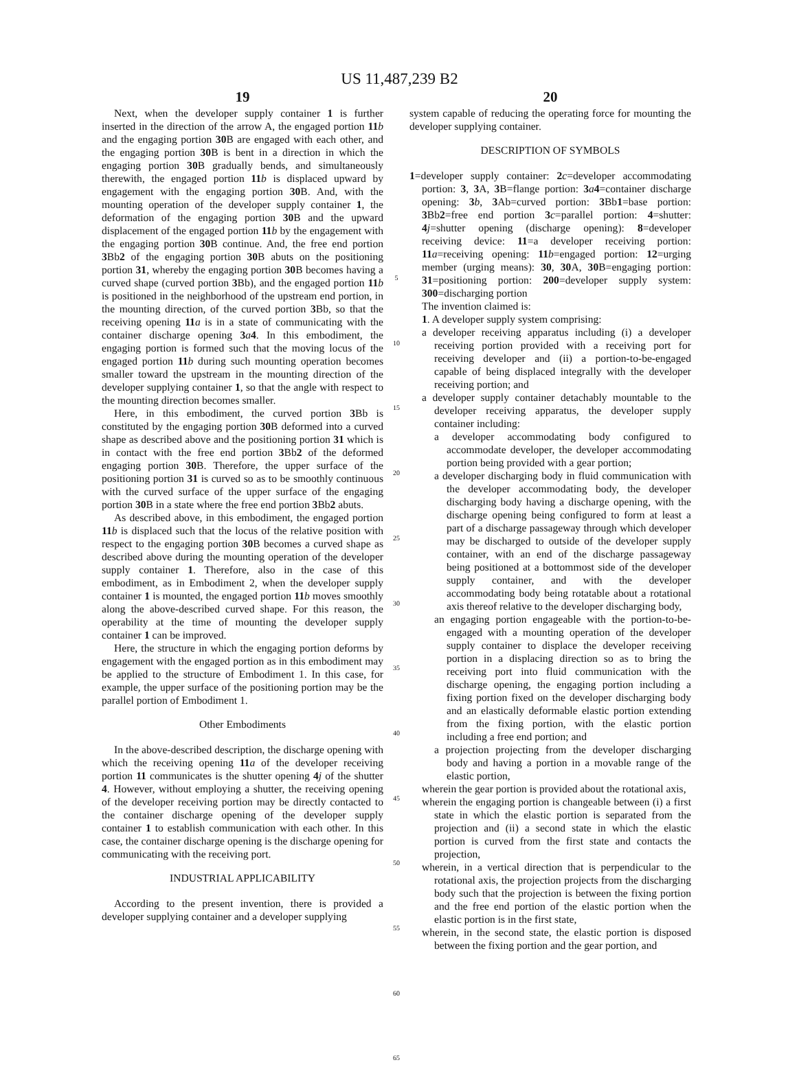US 11,487,239 B2
19
Next, when the developer supply container 1 is further inserted in the direction of the arrow A, the engaged portion 11 b and the engaging portion 30 B are engaged with each other, and the engaging portion 30 B is bent in a direction in which the engaging portion 30 B gradually bends, and simultaneously therewith, the engaged portion 11 b is displaced upward by engagement with the engaging portion 30 B. And, with the mounting operation of the developer supply container 1, the deformation of the engaging portion 30 B and the upward displacement of the engaged portion 11 b by the engagement with the engaging portion 30 B continue. And, the free end portion 3 Bb2 of the engaging portion 30 B abuts on the positioning portion 31, whereby the engaging portion 30 B becomes having a curved shape (curved portion 3 Bb), and the engaged portion 11 b is positioned in the neighborhood of the upstream end portion, in the mounting direction, of the curved portion 3 Bb, so that the receiving opening 11 a is in a state of communicating with the container discharge opening 3 a 4. In this embodiment, the engaging portion is formed such that the moving locus of the engaged portion 11 b during such mounting operation becomes smaller toward the upstream in the mounting direction of the developer supplying container 1, so that the angle with respect to the mounting direction becomes smaller.
Here, in this embodiment, the curved portion 3 Bb is constituted by the engaging portion 30 B deformed into a curved shape as described above and the positioning portion 31 which is in contact with the free end portion 3 Bb2 of the deformed engaging portion 30 B. Therefore, the upper surface of the positioning portion 31 is curved so as to be smoothly continuous with the curved surface of the upper surface of the engaging portion 30 B in a state where the free end portion 3 Bb2 abuts.
As described above, in this embodiment, the engaged portion 11 b is displaced such that the locus of the relative position with respect to the engaging portion 30 B becomes a curved shape as described above during the mounting operation of the developer supply container 1. Therefore, also in the case of this embodiment, as in Embodiment 2, when the developer supply container 1 is mounted, the engaged portion 11 b moves smoothly along the above-described curved shape. For this reason, the operability at the time of mounting the developer supply container 1 can be improved.
Here, the structure in which the engaging portion deforms by engagement with the engaged portion as in this embodiment may be applied to the structure of Embodiment 1. In this case, for example, the upper surface of the positioning portion may be the parallel portion of Embodiment 1.
Other Embodiments
In the above-described description, the discharge opening with which the receiving opening 11 a of the developer receiving portion 11 communicates is the shutter opening 4 j of the shutter 4. However, without employing a shutter, the receiving opening of the developer receiving portion may be directly contacted to the container discharge opening of the developer supply container 1 to establish communication with each other. In this case, the container discharge opening is the discharge opening for communicating with the receiving port.
INDUSTRIAL APPLICABILITY
According to the present invention, there is provided a developer supplying container and a developer supplying
5
10
15
20
25
30
35
40
45
50
55
60
65
20
system capable of reducing the operating force for mounting the developer supplying container.
DESCRIPTION OF SYMBOLS
1=developer supply container: 2 c=developer accommodating portion: 3, 3 A, 3 B=flange portion: 3 a 4=container discharge opening: 3 b, 3 Ab=curved portion: 3 Bb1=base portion: 3 Bb2=free end portion 3 c=parallel portion: 4=shutter: 4 j=shutter opening (discharge opening): 8=developer receiving device: 11=a developer receiving portion: 11 a=receiving opening: 11 b=engaged portion: 12=urging member (urging means): 30, 30 A, 30 B=engaging portion: 31=positioning portion: 200=developer supply system: 300=discharging portion
The invention claimed is:
1. A developer supply system comprising:
a developer receiving apparatus including (i) a developer receiving portion provided with a receiving port for receiving developer and (ii) a portion-to-be-engaged capable of being displaced integrally with the developer receiving portion; and
a developer supply container detachably mountable to the developer receiving apparatus, the developer supply container including:
a developer accommodating body configured to accommodate developer, the developer accommodating portion being provided with a gear portion;
a developer discharging body in fluid communication with the developer accommodating body, the developer discharging body having a discharge opening, with the discharge opening being configured to form at least a part of a discharge passageway through which developer may be discharged to outside of the developer supply container, with an end of the discharge passageway being positioned at a bottommost side of the developer supply container, and with the developer accommodating body being rotatable about a rotational axis thereof relative to the developer discharging body,
an engaging portion engageable with the portion-to-be-engaged with a mounting operation of the developer supply container to displace the developer receiving portion in a displacing direction so as to bring the receiving port into fluid communication with the discharge opening, the engaging portion including a fixing portion fixed on the developer discharging body and an elastically deformable elastic portion extending from the fixing portion, with the elastic portion including a free end portion; and
a projection projecting from the developer discharging body and having a portion in a movable range of the elastic portion,
wherein the gear portion is provided about the rotational axis,
wherein the engaging portion is changeable between (i) a first state in which the elastic portion is separated from the projection and (ii) a second state in which the elastic portion is curved from the first state and contacts the projection,
wherein, in a vertical direction that is perpendicular to the rotational axis, the projection projects from the discharging body such that the projection is between the fixing portion and the free end portion of the elastic portion when the elastic portion is in the first state,
wherein, in the second state, the elastic portion is disposed between the fixing portion and the gear portion, and